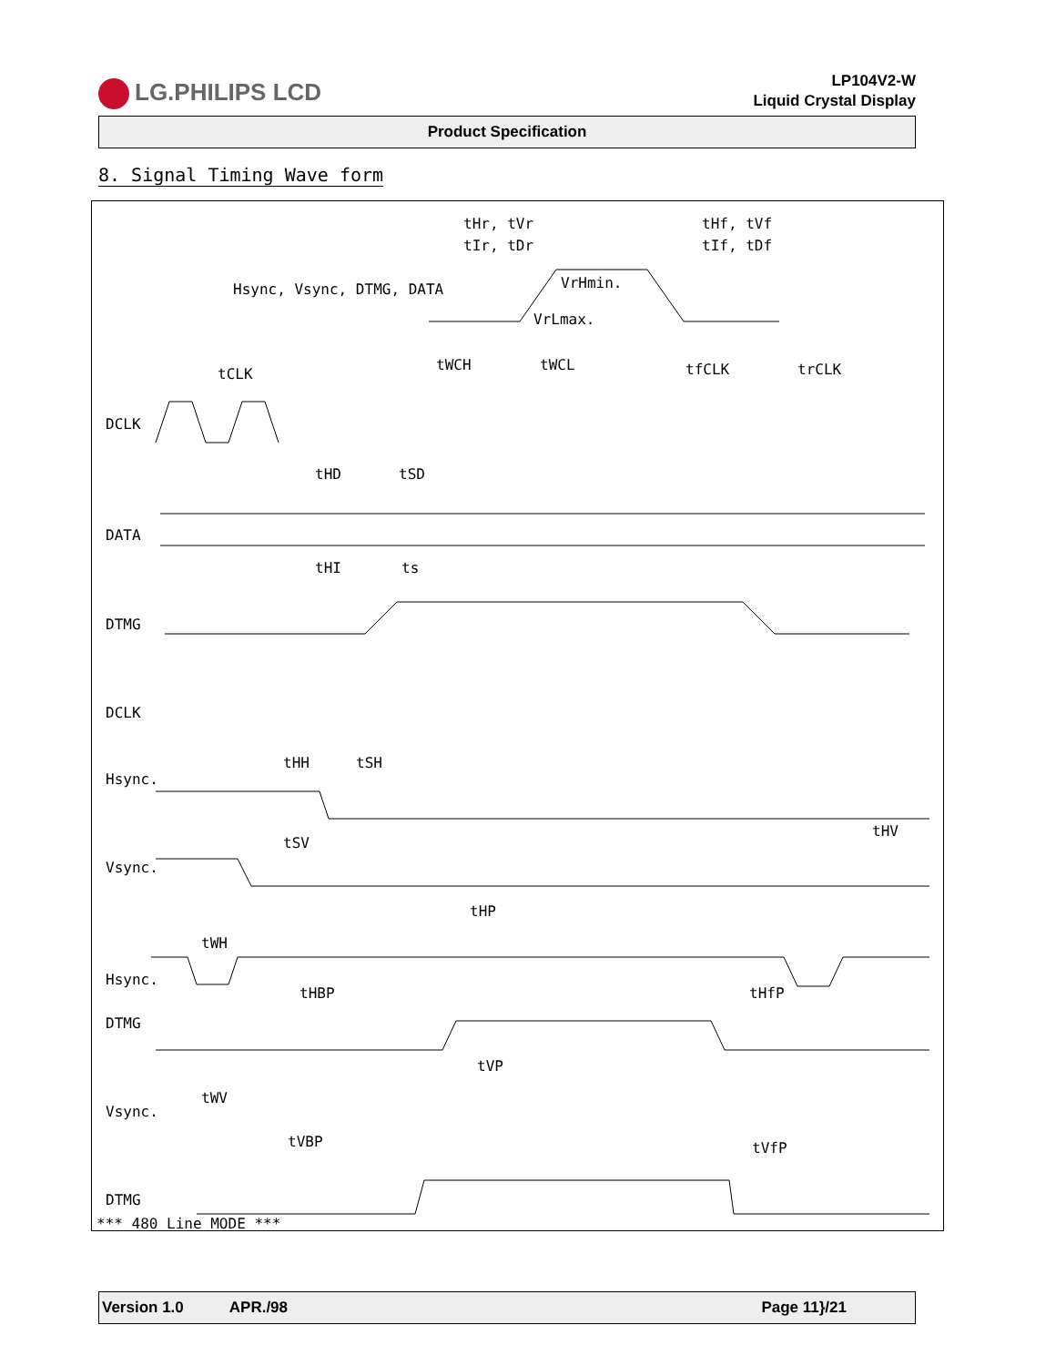LG.PHILIPS LCD
LP104V2-W
Liquid Crystal Display
Product Specification
8. Signal Timing Wave form
tHr, tVr
tIr, tDr
tHf, tVf
tIf, tDf
Hsync, Vsync, DTMG, DATA
VrHmin.
VrLmax.
DCLK
tCLK
tWCH
tWCL
tfCLK
trCLK
tHD
tSD
DATA
tHI
ts
DTMG
DCLK
tHH
tSH
Hsync.
tSV
tHV
Vsync.
tHP
tWH
Hsync.
tHBP
tHfP
DTMG
tVP
tWV
Vsync.
tVBP
tVfP
DTMG
*** 480 Line MODE ***
Version 1.0 APR./98 Page 11}/21